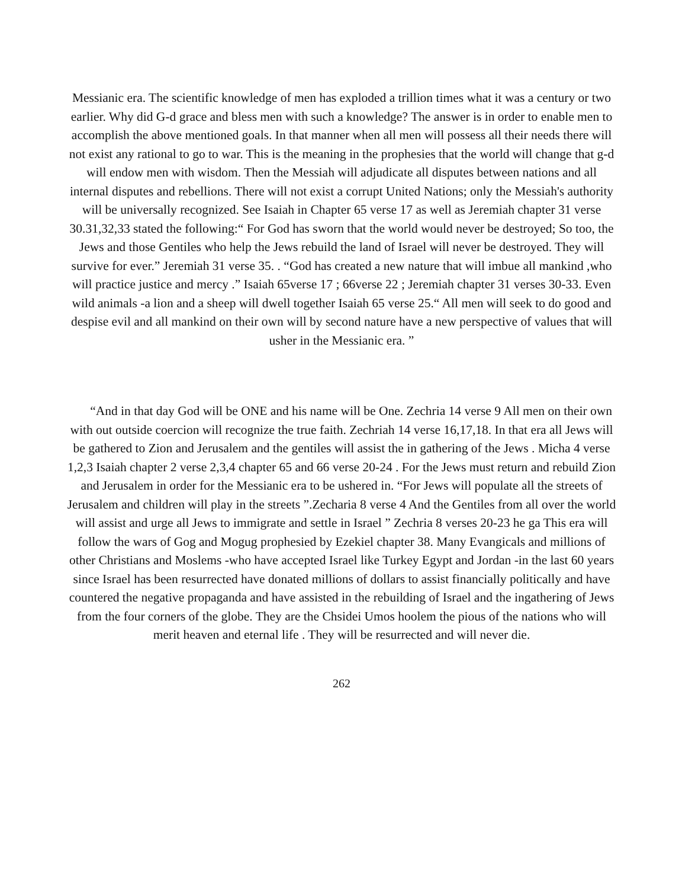Messianic era. The scientific knowledge of men has exploded a trillion times what it was a century or two earlier. Why did G-d grace and bless men with such a knowledge? The answer is in order to enable men to accomplish the above mentioned goals. In that manner when all men will possess all their needs there will not exist any rational to go to war. This is the meaning in the prophesies that the world will change that g-d will endow men with wisdom. Then the Messiah will adjudicate all disputes between nations and all internal disputes and rebellions. There will not exist a corrupt United Nations; only the Messiah's authority will be universally recognized. See Isaiah in Chapter 65 verse 17 as well as Jeremiah chapter 31 verse 30.31,32,33 stated the following:“ For God has sworn that the world would never be destroyed; So too, the Jews and those Gentiles who help the Jews rebuild the land of Israel will never be destroyed. They will survive for ever.” Jeremiah 31 verse 35. . “God has created a new nature that will imbue all mankind ,who will practice justice and mercy .” Isaiah 65verse 17 ; 66verse 22 ; Jeremiah chapter 31 verses 30-33. Even wild animals -a lion and a sheep will dwell together Isaiah 65 verse 25.“ All men will seek to do good and despise evil and all mankind on their own will by second nature have a new perspective of values that will usher in the Messianic era. ”
“And in that day God will be ONE and his name will be One. Zechria 14 verse 9 All men on their own with out outside coercion will recognize the true faith. Zechriah 14 verse 16,17,18. In that era all Jews will be gathered to Zion and Jerusalem and the gentiles will assist the in gathering of the Jews . Micha 4 verse 1,2,3 Isaiah chapter 2 verse 2,3,4 chapter 65 and 66 verse 20-24 . For the Jews must return and rebuild Zion and Jerusalem in order for the Messianic era to be ushered in. “For Jews will populate all the streets of Jerusalem and children will play in the streets ”.Zecharia 8 verse 4 And the Gentiles from all over the world will assist and urge all Jews to immigrate and settle in Israel ” Zechria 8 verses 20-23 he ga This era will follow the wars of Gog and Mogug prophesied by Ezekiel chapter 38. Many Evangicals and millions of other Christians and Moslems -who have accepted Israel like Turkey Egypt and Jordan -in the last 60 years since Israel has been resurrected have donated millions of dollars to assist financially politically and have countered the negative propaganda and have assisted in the rebuilding of Israel and the ingathering of Jews from the four corners of the globe. They are the Chsidei Umos hoolem the pious of the nations who will merit heaven and eternal life . They will be resurrected and will never die.
262